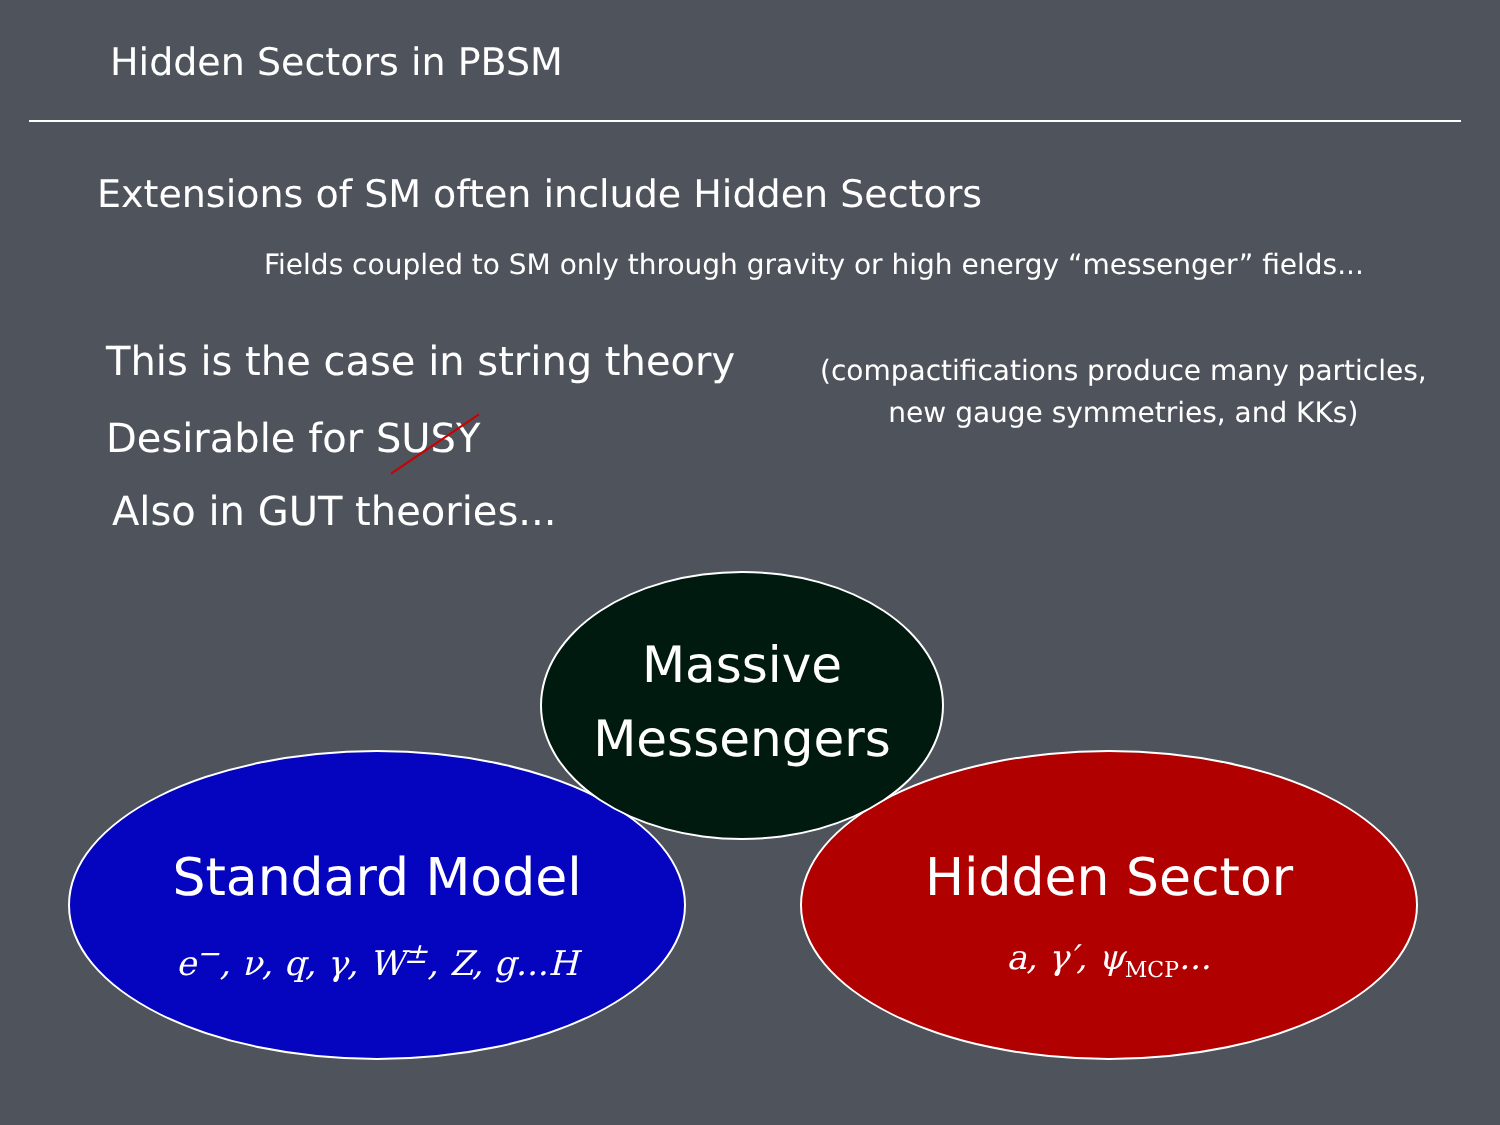Hidden Sectors in PBSM
Extensions of SM often include Hidden Sectors
Fields coupled to SM only through gravity or high energy “messenger” fields...
This is the case in string theory
(compactifications produce many particles,
new gauge symmetries, and KKs)
Desirable for SUSY
Also in GUT theories...
Standard Model
e<sup>−</sup>, ν, q, γ, W<sup>±</sup>, Z, g...H
Hidden Sector
a, γ′, ψ<sub>MCP</sub>...
Massive
Messengers